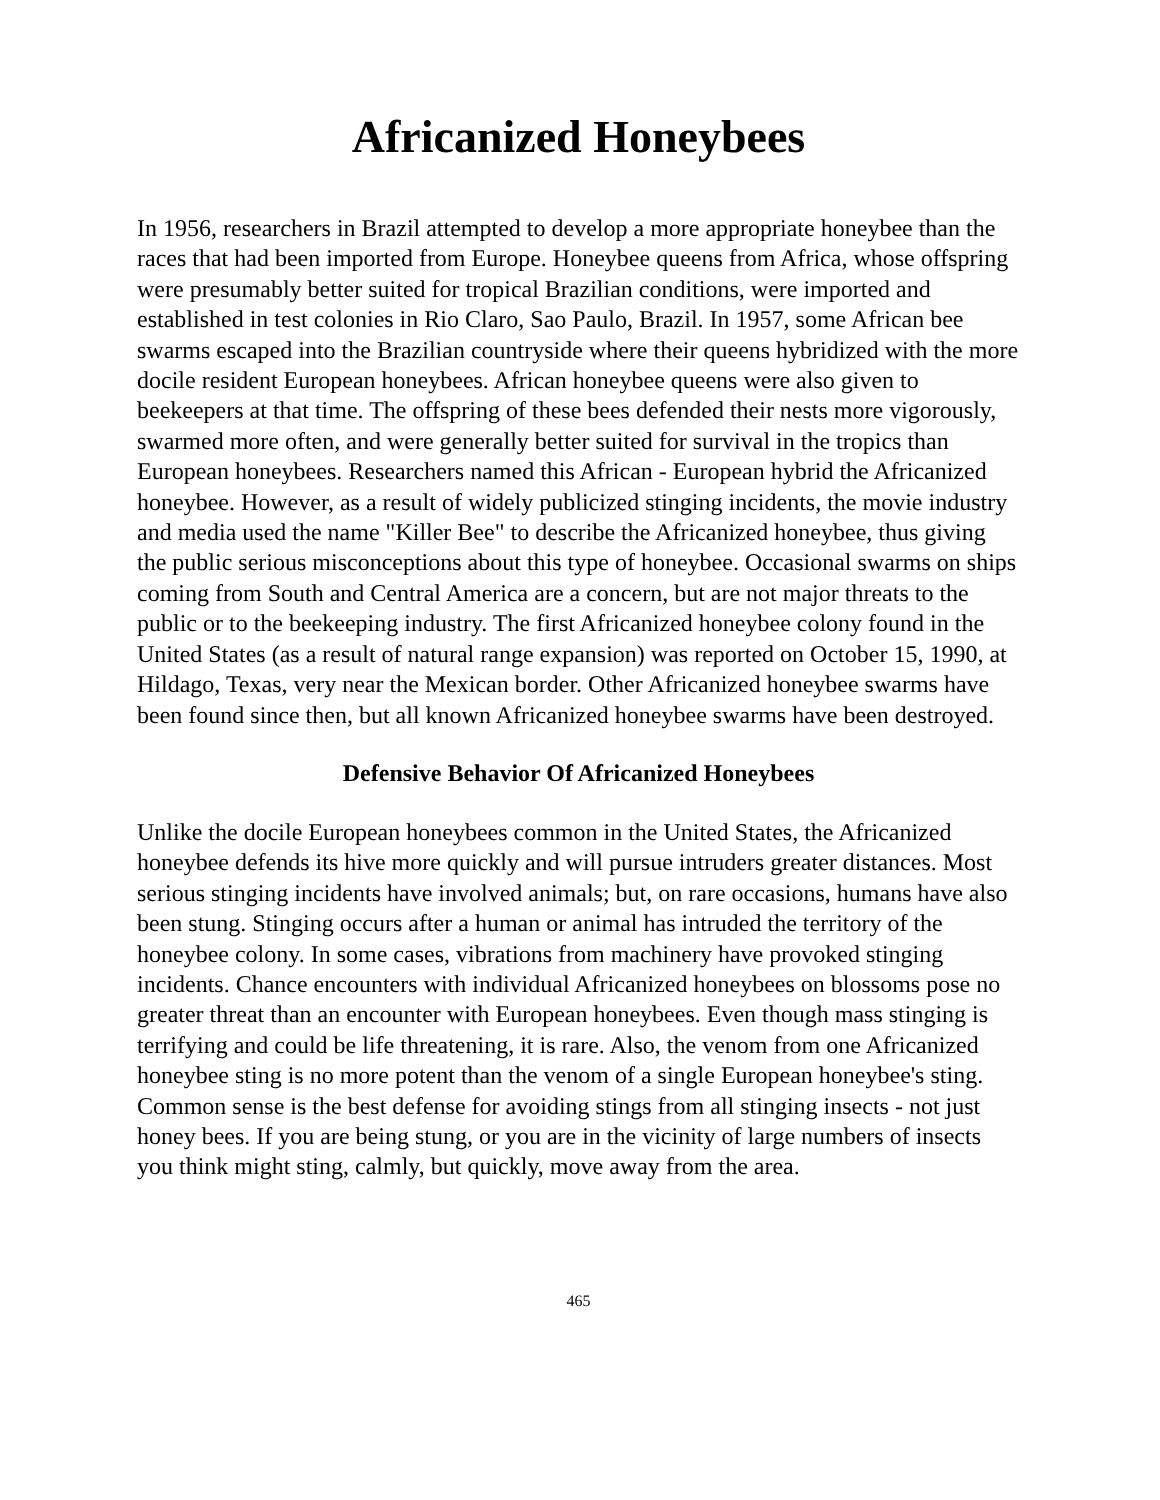Africanized Honeybees
In 1956, researchers in Brazil attempted to develop a more appropriate honeybee than the races that had been imported from Europe. Honeybee queens from Africa, whose offspring were presumably better suited for tropical Brazilian conditions, were imported and established in test colonies in Rio Claro, Sao Paulo, Brazil. In 1957, some African bee swarms escaped into the Brazilian countryside where their queens hybridized with the more docile resident European honeybees. African honeybee queens were also given to beekeepers at that time. The offspring of these bees defended their nests more vigorously, swarmed more often, and were generally better suited for survival in the tropics than European honeybees. Researchers named this African - European hybrid the Africanized honeybee. However, as a result of widely publicized stinging incidents, the movie industry and media used the name "Killer Bee" to describe the Africanized honeybee, thus giving the public serious misconceptions about this type of honeybee. Occasional swarms on ships coming from South and Central America are a concern, but are not major threats to the public or to the beekeeping industry. The first Africanized honeybee colony found in the United States (as a result of natural range expansion) was reported on October 15, 1990, at Hildago, Texas, very near the Mexican border. Other Africanized honeybee swarms have been found since then, but all known Africanized honeybee swarms have been destroyed.
Defensive Behavior Of Africanized Honeybees
Unlike the docile European honeybees common in the United States, the Africanized honeybee defends its hive more quickly and will pursue intruders greater distances. Most serious stinging incidents have involved animals; but, on rare occasions, humans have also been stung. Stinging occurs after a human or animal has intruded the territory of the honeybee colony. In some cases, vibrations from machinery have provoked stinging incidents. Chance encounters with individual Africanized honeybees on blossoms pose no greater threat than an encounter with European honeybees. Even though mass stinging is terrifying and could be life threatening, it is rare. Also, the venom from one Africanized honeybee sting is no more potent than the venom of a single European honeybee's sting. Common sense is the best defense for avoiding stings from all stinging insects - not just honey bees. If you are being stung, or you are in the vicinity of large numbers of insects you think might sting, calmly, but quickly, move away from the area.
465